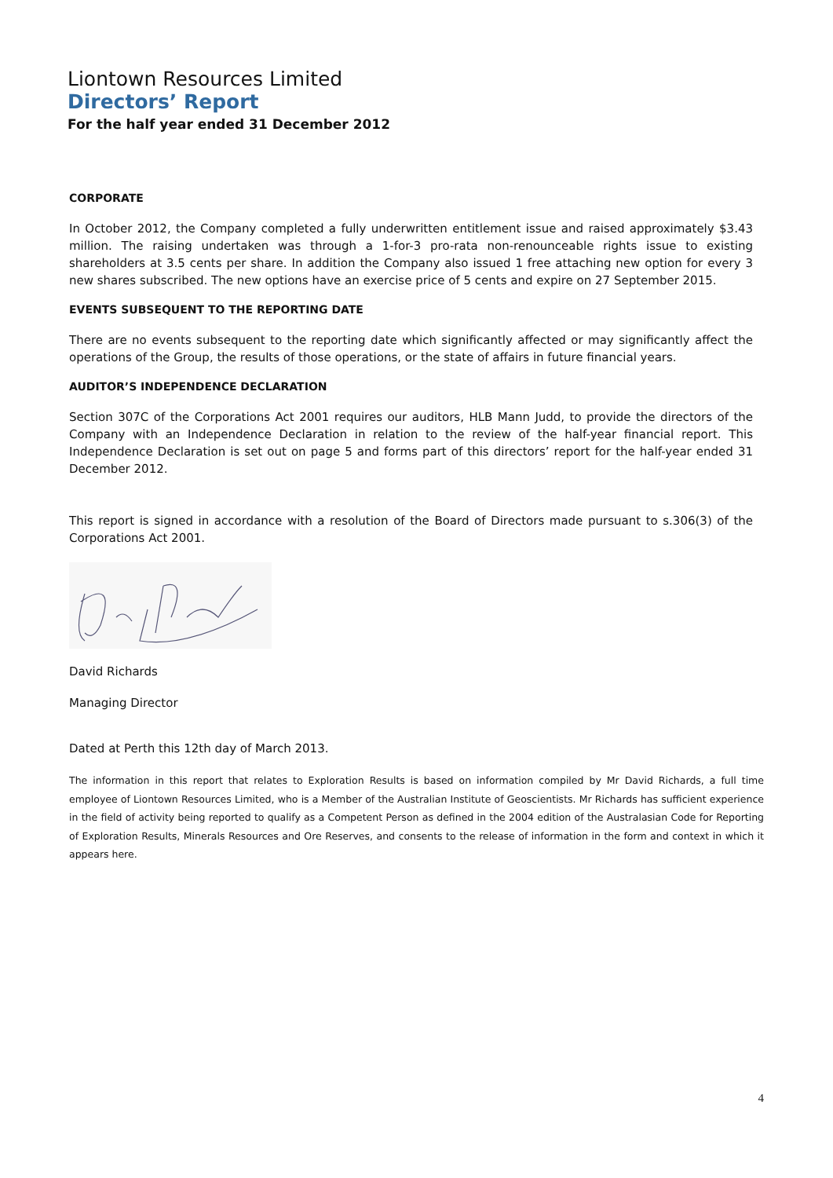Liontown Resources Limited
Directors’ Report
For the half year ended 31 December 2012
CORPORATE
In October 2012, the Company completed a fully underwritten entitlement issue and raised approximately $3.43 million. The raising undertaken was through a 1-for-3 pro-rata non-renounceable rights issue to existing shareholders at 3.5 cents per share. In addition the Company also issued 1 free attaching new option for every 3 new shares subscribed. The new options have an exercise price of 5 cents and expire on 27 September 2015.
EVENTS SUBSEQUENT TO THE REPORTING DATE
There are no events subsequent to the reporting date which significantly affected or may significantly affect the operations of the Group, the results of those operations, or the state of affairs in future financial years.
AUDITOR’S INDEPENDENCE DECLARATION
Section 307C of the Corporations Act 2001 requires our auditors, HLB Mann Judd, to provide the directors of the Company with an Independence Declaration in relation to the review of the half-year financial report. This Independence Declaration is set out on page 5 and forms part of this directors’ report for the half-year ended 31 December 2012.
This report is signed in accordance with a resolution of the Board of Directors made pursuant to s.306(3) of the Corporations Act 2001.
David Richards
Managing Director
Dated at Perth this 12th day of March 2013.
The information in this report that relates to Exploration Results is based on information compiled by Mr David Richards, a full time employee of Liontown Resources Limited, who is a Member of the Australian Institute of Geoscientists. Mr Richards has sufficient experience in the field of activity being reported to qualify as a Competent Person as defined in the 2004 edition of the Australasian Code for Reporting of Exploration Results, Minerals Resources and Ore Reserves, and consents to the release of information in the form and context in which it appears here.
4